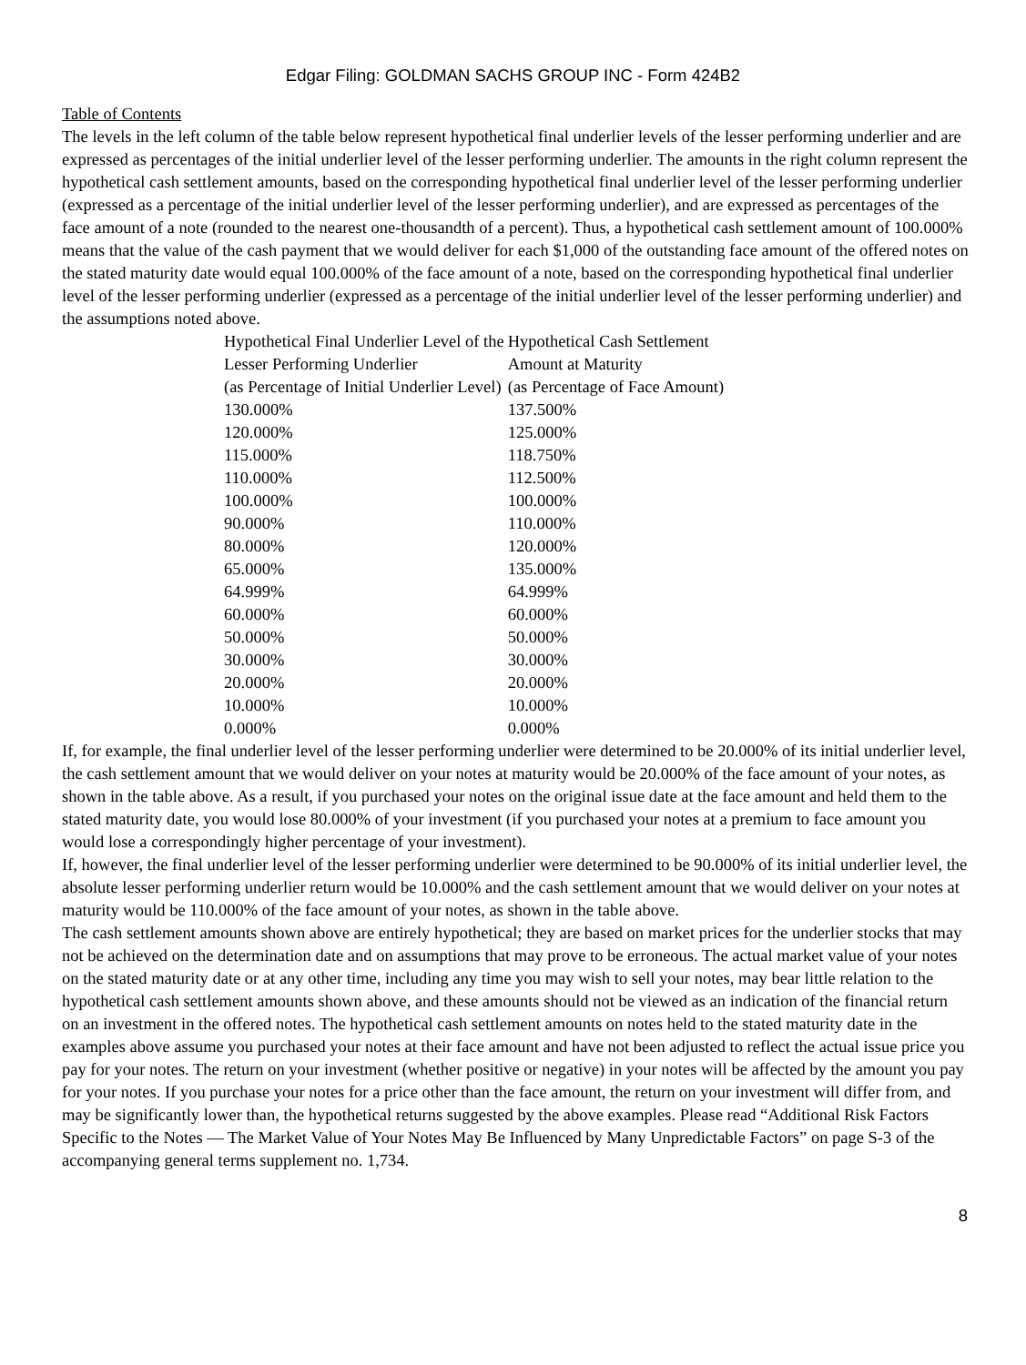Edgar Filing: GOLDMAN SACHS GROUP INC - Form 424B2
Table of Contents
The levels in the left column of the table below represent hypothetical final underlier levels of the lesser performing underlier and are expressed as percentages of the initial underlier level of the lesser performing underlier. The amounts in the right column represent the hypothetical cash settlement amounts, based on the corresponding hypothetical final underlier level of the lesser performing underlier (expressed as a percentage of the initial underlier level of the lesser performing underlier), and are expressed as percentages of the face amount of a note (rounded to the nearest one-thousandth of a percent). Thus, a hypothetical cash settlement amount of 100.000% means that the value of the cash payment that we would deliver for each $1,000 of the outstanding face amount of the offered notes on the stated maturity date would equal 100.000% of the face amount of a note, based on the corresponding hypothetical final underlier level of the lesser performing underlier (expressed as a percentage of the initial underlier level of the lesser performing underlier) and the assumptions noted above.
| Hypothetical Final Underlier Level of the Lesser Performing Underlier (as Percentage of Initial Underlier Level) | Hypothetical Cash Settlement Amount at Maturity (as Percentage of Face Amount) |
| --- | --- |
| 130.000% | 137.500% |
| 120.000% | 125.000% |
| 115.000% | 118.750% |
| 110.000% | 112.500% |
| 100.000% | 100.000% |
| 90.000% | 110.000% |
| 80.000% | 120.000% |
| 65.000% | 135.000% |
| 64.999% | 64.999% |
| 60.000% | 60.000% |
| 50.000% | 50.000% |
| 30.000% | 30.000% |
| 20.000% | 20.000% |
| 10.000% | 10.000% |
| 0.000% | 0.000% |
If, for example, the final underlier level of the lesser performing underlier were determined to be 20.000% of its initial underlier level, the cash settlement amount that we would deliver on your notes at maturity would be 20.000% of the face amount of your notes, as shown in the table above. As a result, if you purchased your notes on the original issue date at the face amount and held them to the stated maturity date, you would lose 80.000% of your investment (if you purchased your notes at a premium to face amount you would lose a correspondingly higher percentage of your investment).
If, however, the final underlier level of the lesser performing underlier were determined to be 90.000% of its initial underlier level, the absolute lesser performing underlier return would be 10.000% and the cash settlement amount that we would deliver on your notes at maturity would be 110.000% of the face amount of your notes, as shown in the table above.
The cash settlement amounts shown above are entirely hypothetical; they are based on market prices for the underlier stocks that may not be achieved on the determination date and on assumptions that may prove to be erroneous. The actual market value of your notes on the stated maturity date or at any other time, including any time you may wish to sell your notes, may bear little relation to the hypothetical cash settlement amounts shown above, and these amounts should not be viewed as an indication of the financial return on an investment in the offered notes. The hypothetical cash settlement amounts on notes held to the stated maturity date in the examples above assume you purchased your notes at their face amount and have not been adjusted to reflect the actual issue price you pay for your notes. The return on your investment (whether positive or negative) in your notes will be affected by the amount you pay for your notes. If you purchase your notes for a price other than the face amount, the return on your investment will differ from, and may be significantly lower than, the hypothetical returns suggested by the above examples. Please read “Additional Risk Factors Specific to the Notes — The Market Value of Your Notes May Be Influenced by Many Unpredictable Factors” on page S-3 of the accompanying general terms supplement no. 1,734.
8